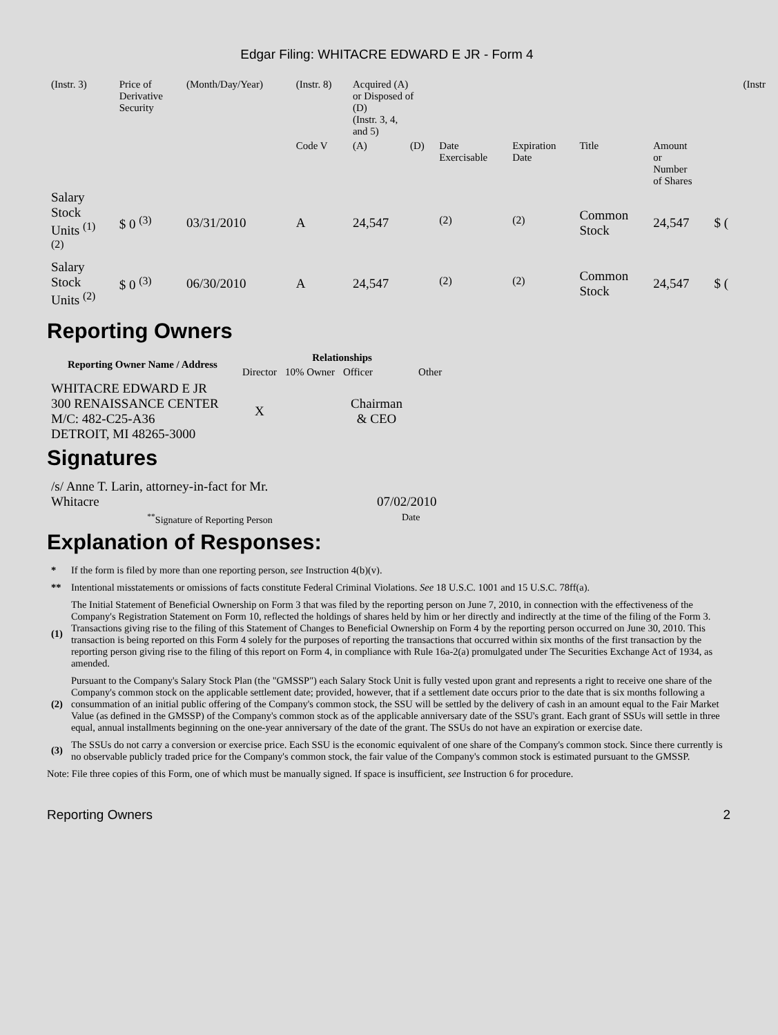Edgar Filing: WHITACRE EDWARD E JR - Form 4
| (Instr. 3) | Price of Derivative Security | (Month/Day/Year) | (Instr. 8) | Acquired (A) or Disposed of (D) (Instr. 3, 4, and 5) | | | | | | | (Instr |
| | | | Code V | (A) | (D) | Date Exercisable | Expiration Date | Title | Amount or Number of Shares | | |
| Salary Stock Units <sup>(1)</sup> <sup>(2)</sup> | $ 0 <sup>(3)</sup> | 03/31/2010 | A | 24,547 | | <sup>(2)</sup> | <sup>(2)</sup> | Common Stock | 24,547 | $ ( | |
| Salary Stock Units <sup>(2)</sup> | $ 0 <sup>(3)</sup> | 06/30/2010 | A | 24,547 | | <sup>(2)</sup> | <sup>(2)</sup> | Common Stock | 24,547 | $ ( | |
Reporting Owners
| Reporting Owner Name / Address | Relationships | | | |
| --- | --- | --- | --- | --- |
| | Director | 10% Owner | Officer | Other |
| WHITACRE EDWARD E JR 300 RENAISSANCE CENTER M/C: 482-C25-A36 DETROIT, MI 48265-3000 | X | | Chairman & CEO | |
Signatures
| /s/ Anne T. Larin, attorney-in-fact for Mr. Whitacre | 07/02/2010 |
| <sup>**</sup> Signature of Reporting Person | Date |
Explanation of Responses:
| * | If the form is filed by more than one reporting person, see Instruction 4(b)(v). |
| ** | Intentional misstatements or omissions of facts constitute Federal Criminal Violations. See 18 U.S.C. 1001 and 15 U.S.C. 78ff(a). |
| (1) | The Initial Statement of Beneficial Ownership on Form 3 that was filed by the reporting person on June 7, 2010, in connection with the effectiveness of the Company's Registration Statement on Form 10, reflected the holdings of shares held by him or her directly and indirectly at the time of the filing of the Form 3. Transactions giving rise to the filing of this Statement of Changes to Beneficial Ownership on Form 4 by the reporting person occurred on June 30, 2010. This transaction is being reported on this Form 4 solely for the purposes of reporting the transactions that occurred within six months of the first transaction by the reporting person giving rise to the filing of this report on Form 4, in compliance with Rule 16a-2(a) promulgated under The Securities Exchange Act of 1934, as amended. |
| (2) | Pursuant to the Company's Salary Stock Plan (the "GMSSP") each Salary Stock Unit is fully vested upon grant and represents a right to receive one share of the Company's common stock on the applicable settlement date; provided, however, that if a settlement date occurs prior to the date that is six months following a consummation of an initial public offering of the Company's common stock, the SSU will be settled by the delivery of cash in an amount equal to the Fair Market Value (as defined in the GMSSP) of the Company's common stock as of the applicable anniversary date of the SSU's grant. Each grant of SSUs will settle in three equal, annual installments beginning on the one-year anniversary of the date of the grant. The SSUs do not have an expiration or exercise date. |
| (3) | The SSUs do not carry a conversion or exercise price. Each SSU is the economic equivalent of one share of the Company's common stock. Since there currently is no observable publicly traded price for the Company's common stock, the fair value of the Company's common stock is estimated pursuant to the GMSSP. |
Note: File three copies of this Form, one of which must be manually signed. If space is insufficient, see Instruction 6 for procedure.
Reporting Owners 2